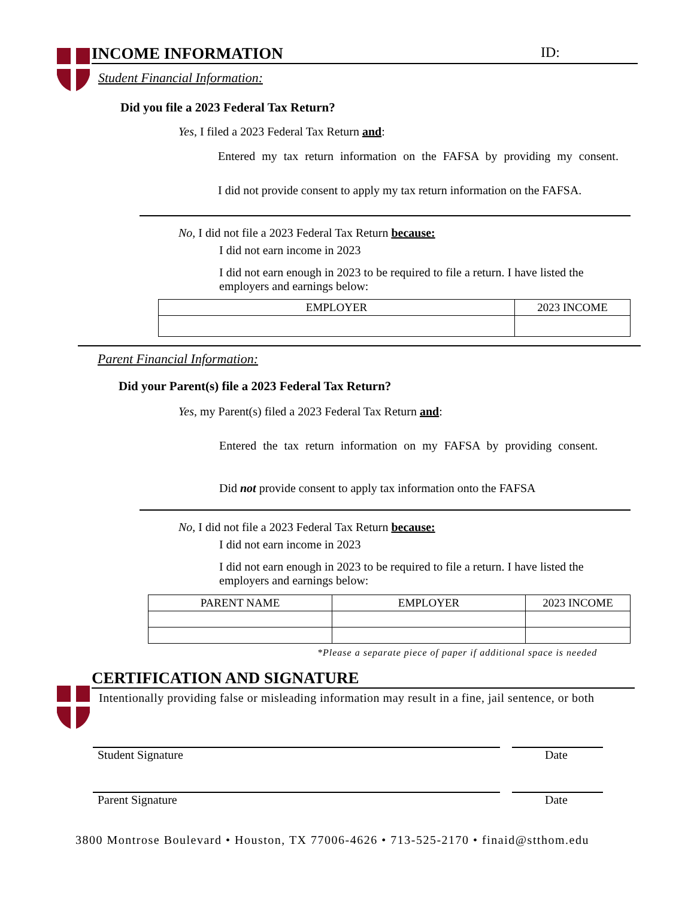INCOME INFORMATION ID:
Student Financial Information:
Did you file a 2023 Federal Tax Return?
Yes, I filed a 2023 Federal Tax Return and:
Entered my tax return information on the FAFSA by providing my consent.
I did not provide consent to apply my tax return information on the FAFSA.
No, I did not file a 2023 Federal Tax Return because:
I did not earn income in 2023
I did not earn enough in 2023 to be required to file a return. I have listed the employers and earnings below:
| EMPLOYER | 2023 INCOME |
| --- | --- |
Parent Financial Information:
Did your Parent(s) file a 2023 Federal Tax Return?
Yes, my Parent(s) filed a 2023 Federal Tax Return and:
Entered the tax return information on my FAFSA by providing consent.
Did not provide consent to apply tax information onto the FAFSA
No, I did not file a 2023 Federal Tax Return because:
I did not earn income in 2023
I did not earn enough in 2023 to be required to file a return. I have listed the employers and earnings below:
| PARENT NAME | EMPLOYER | 2023 INCOME |
| --- | --- | --- |
*Please a separate piece of paper if additional space is needed
CERTIFICATION AND SIGNATURE
Intentionally providing false or misleading information may result in a fine, jail sentence, or both
Student Signature Date
Parent Signature Date
3800 Montrose Boulevard • Houston, TX 77006-4626 • 713-525-2170 • finaid@stthom.edu